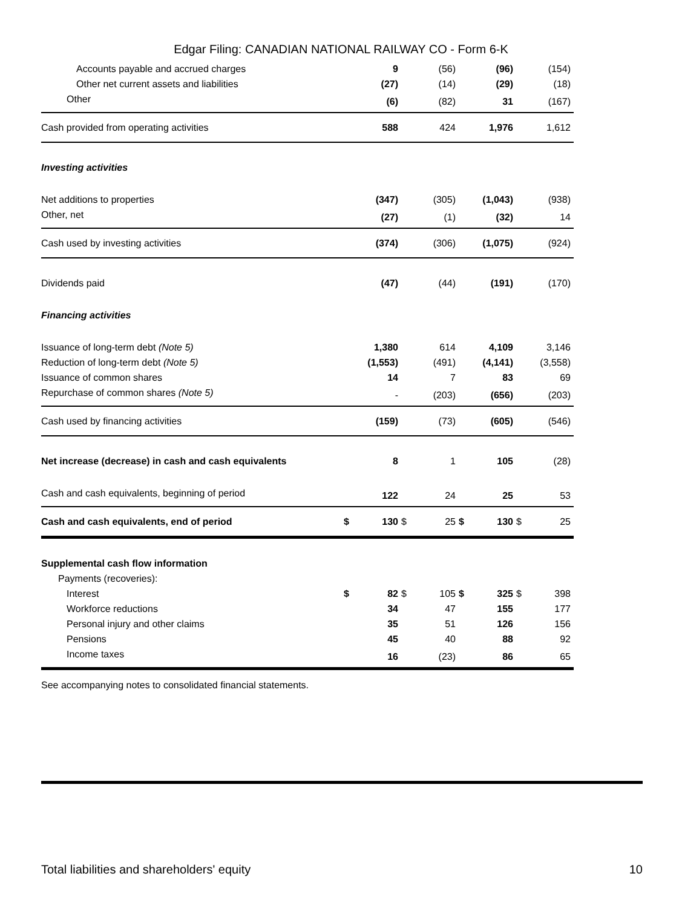Edgar Filing: CANADIAN NATIONAL RAILWAY CO - Form 6-K
| Accounts payable and accrued charges | | 9 | | (56) | | (96) | | (154) |
| Other net current assets and liabilities | | (27) | | (14) | | (29) | | (18) |
| Other | | (6) | | (82) | | 31 | | (167) |
| Cash provided from operating activities | | 588 | | 424 | | 1,976 | | 1,612 |
| Investing activities | | | | | | | | |
| Net additions to properties | | (347) | | (305) | | (1,043) | | (938) |
| Other, net | | (27) | | (1) | | (32) | | 14 |
| Cash used by investing activities | | (374) | | (306) | | (1,075) | | (924) |
| Dividends paid | | (47) | | (44) | | (191) | | (170) |
| Financing activities | | | | | | | | |
| Issuance of long-term debt (Note 5) | | 1,380 | | 614 | | 4,109 | | 3,146 |
| Reduction of long-term debt (Note 5) | | (1,553) | | (491) | | (4,141) | | (3,558) |
| Issuance of common shares | | 14 | | 7 | | 83 | | 69 |
| Repurchase of common shares (Note 5) | | - | | (203) | | (656) | | (203) |
| Cash used by financing activities | | (159) | | (73) | | (605) | | (546) |
| Net increase (decrease) in cash and cash equivalents | | 8 | | 1 | | 105 | | (28) |
| Cash and cash equivalents, beginning of period | | 122 | | 24 | | 25 | | 53 |
| Cash and cash equivalents, end of period | $ | 130 | $ | 25 | $ | 130 | $ | 25 |
| Supplemental cash flow information | | | | | | | | |
| Payments (recoveries): | | | | | | | | |
| Interest | $ | 82 | $ | 105 | $ | 325 | $ | 398 |
| Workforce reductions | | 34 | | 47 | | 155 | | 177 |
| Personal injury and other claims | | 35 | | 51 | | 126 | | 156 |
| Pensions | | 45 | | 40 | | 88 | | 92 |
| Income taxes | | 16 | | (23) | | 86 | | 65 |
See accompanying notes to consolidated financial statements.
Total liabilities and shareholders' equity 10